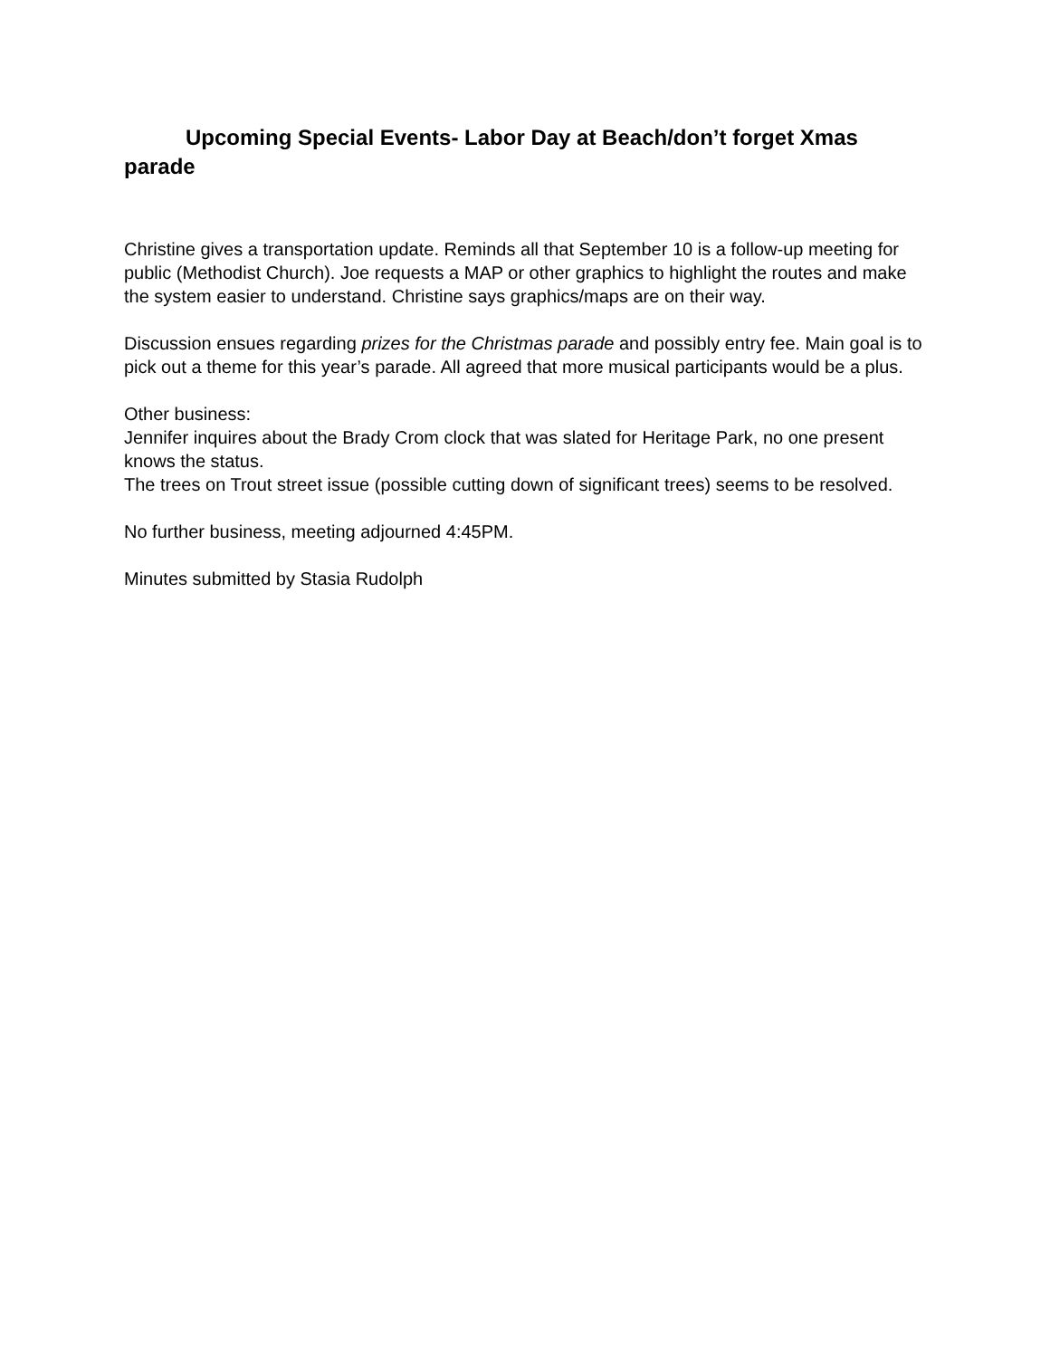Upcoming Special Events- Labor Day at Beach/don’t forget Xmas parade
Christine gives a transportation update. Reminds all that September 10 is a follow-up meeting for public (Methodist Church). Joe requests a MAP or other graphics to highlight the routes and make the system easier to understand. Christine says graphics/maps are on their way.
Discussion ensues regarding prizes for the Christmas parade and possibly entry fee. Main goal is to pick out a theme for this year’s parade. All agreed that more musical participants would be a plus.
Other business:
Jennifer inquires about the Brady Crom clock that was slated for Heritage Park, no one present knows the status.
The trees on Trout street issue (possible cutting down of significant trees) seems to be resolved.
No further business, meeting adjourned 4:45PM.
Minutes submitted by Stasia Rudolph